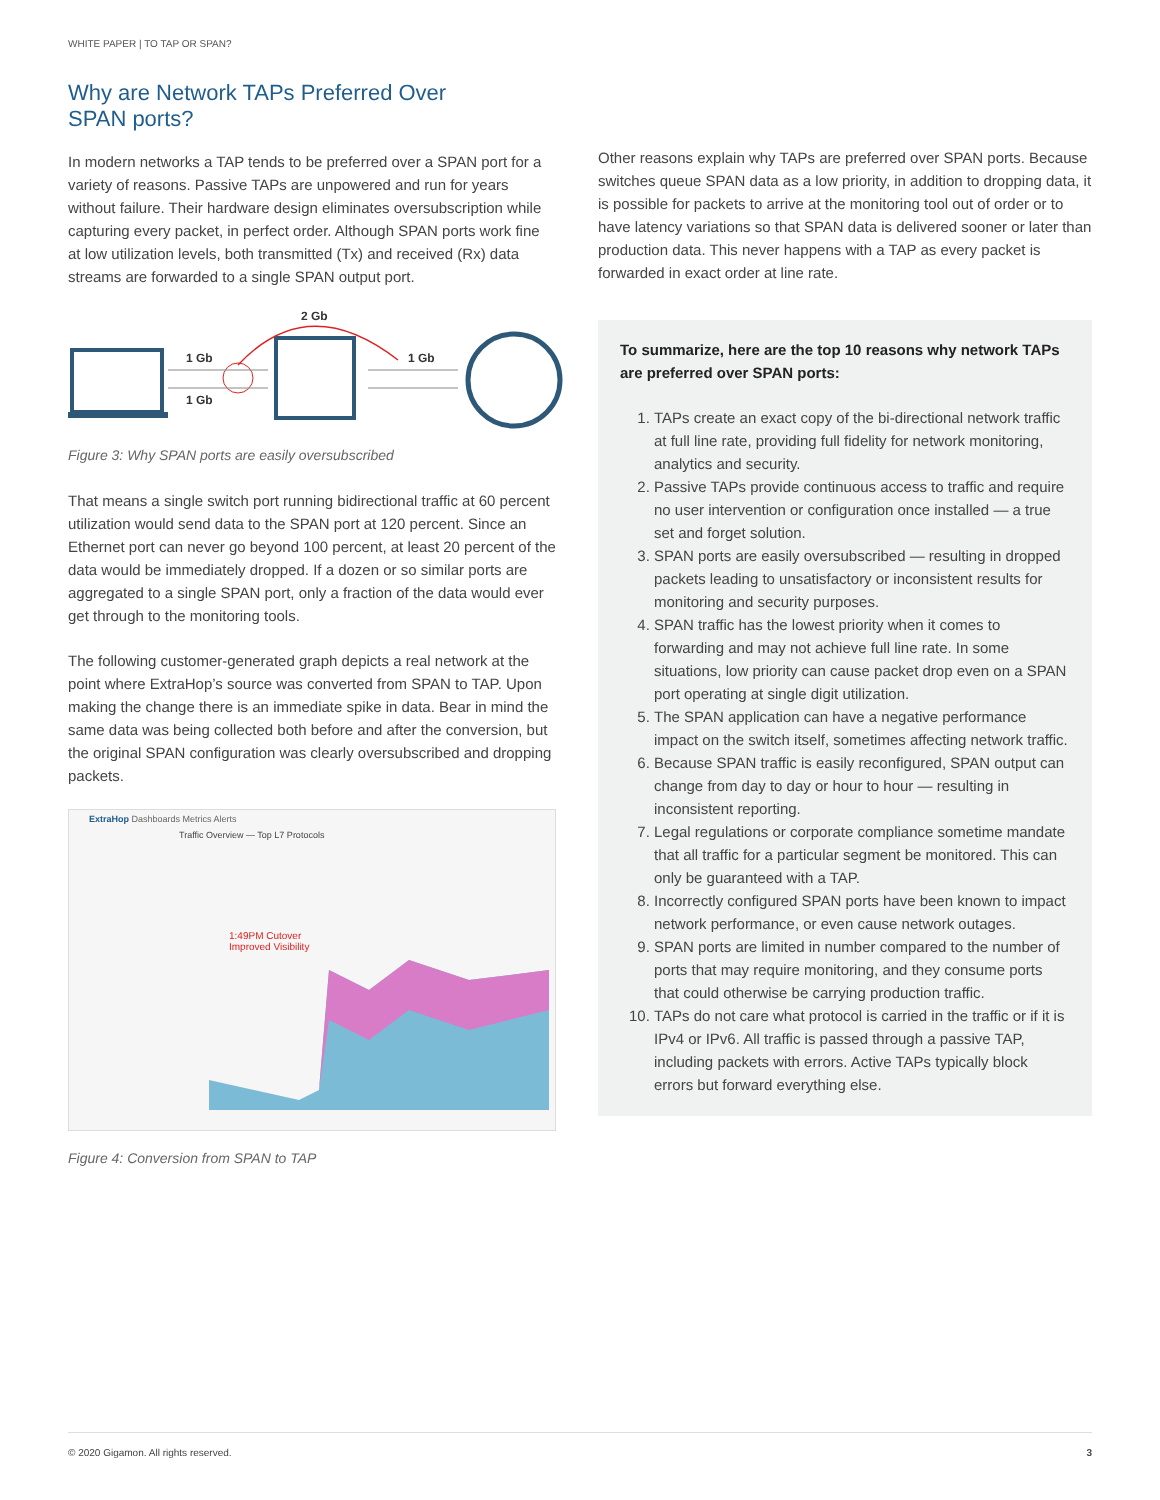WHITE PAPER | TO TAP OR SPAN?
Why are Network TAPs Preferred Over
SPAN ports?
In modern networks a TAP tends to be preferred over a SPAN port for a variety of reasons. Passive TAPs are unpowered and run for years without failure. Their hardware design eliminates oversubscription while capturing every packet, in perfect order. Although SPAN ports work fine at low utilization levels, both transmitted (Tx) and received (Rx) data streams are forwarded to a single SPAN output port.
2 Gb
1 Gb
1 Gb
1 Gb
Figure 3: Why SPAN ports are easily oversubscribed
That means a single switch port running bidirectional traffic at 60 percent utilization would send data to the SPAN port at 120 percent. Since an Ethernet port can never go beyond 100 percent, at least 20 percent of the data would be immediately dropped. If a dozen or so similar ports are aggregated to a single SPAN port, only a fraction of the data would ever get through to the monitoring tools.
The following customer-generated graph depicts a real network at the point where ExtraHop’s source was converted from SPAN to TAP. Upon making the change there is an immediate spike in data. Bear in mind the same data was being collected both before and after the conversion, but the original SPAN configuration was clearly oversubscribed and dropping packets.
ExtraHop Dashboards Metrics Alerts
Traffic Overview — Top L7 Protocols
1:49PM Cutover
Improved Visibility
Figure 4: Conversion from SPAN to TAP
Other reasons explain why TAPs are preferred over SPAN ports. Because switches queue SPAN data as a low priority, in addition to dropping data, it is possible for packets to arrive at the monitoring tool out of order or to have latency variations so that SPAN data is delivered sooner or later than production data. This never happens with a TAP as every packet is forwarded in exact order at line rate.
To summarize, here are the top 10 reasons why network TAPs are preferred over SPAN ports:
1. TAPs create an exact copy of the bi-directional network traffic at full line rate, providing full fidelity for network monitoring, analytics and security.
2. Passive TAPs provide continuous access to traffic and require no user intervention or configuration once installed — a true set and forget solution.
3. SPAN ports are easily oversubscribed — resulting in dropped packets leading to unsatisfactory or inconsistent results for monitoring and security purposes.
4. SPAN traffic has the lowest priority when it comes to forwarding and may not achieve full line rate. In some situations, low priority can cause packet drop even on a SPAN port operating at single digit utilization.
5. The SPAN application can have a negative performance impact on the switch itself, sometimes affecting network traffic.
6. Because SPAN traffic is easily reconfigured, SPAN output can change from day to day or hour to hour — resulting in inconsistent reporting.
7. Legal regulations or corporate compliance sometime mandate that all traffic for a particular segment be monitored. This can only be guaranteed with a TAP.
8. Incorrectly configured SPAN ports have been known to impact network performance, or even cause network outages.
9. SPAN ports are limited in number compared to the number of ports that may require monitoring, and they consume ports that could otherwise be carrying production traffic.
10. TAPs do not care what protocol is carried in the traffic or if it is IPv4 or IPv6. All traffic is passed through a passive TAP, including packets with errors. Active TAPs typically block errors but forward everything else.
© 2020 Gigamon. All rights reserved. 3